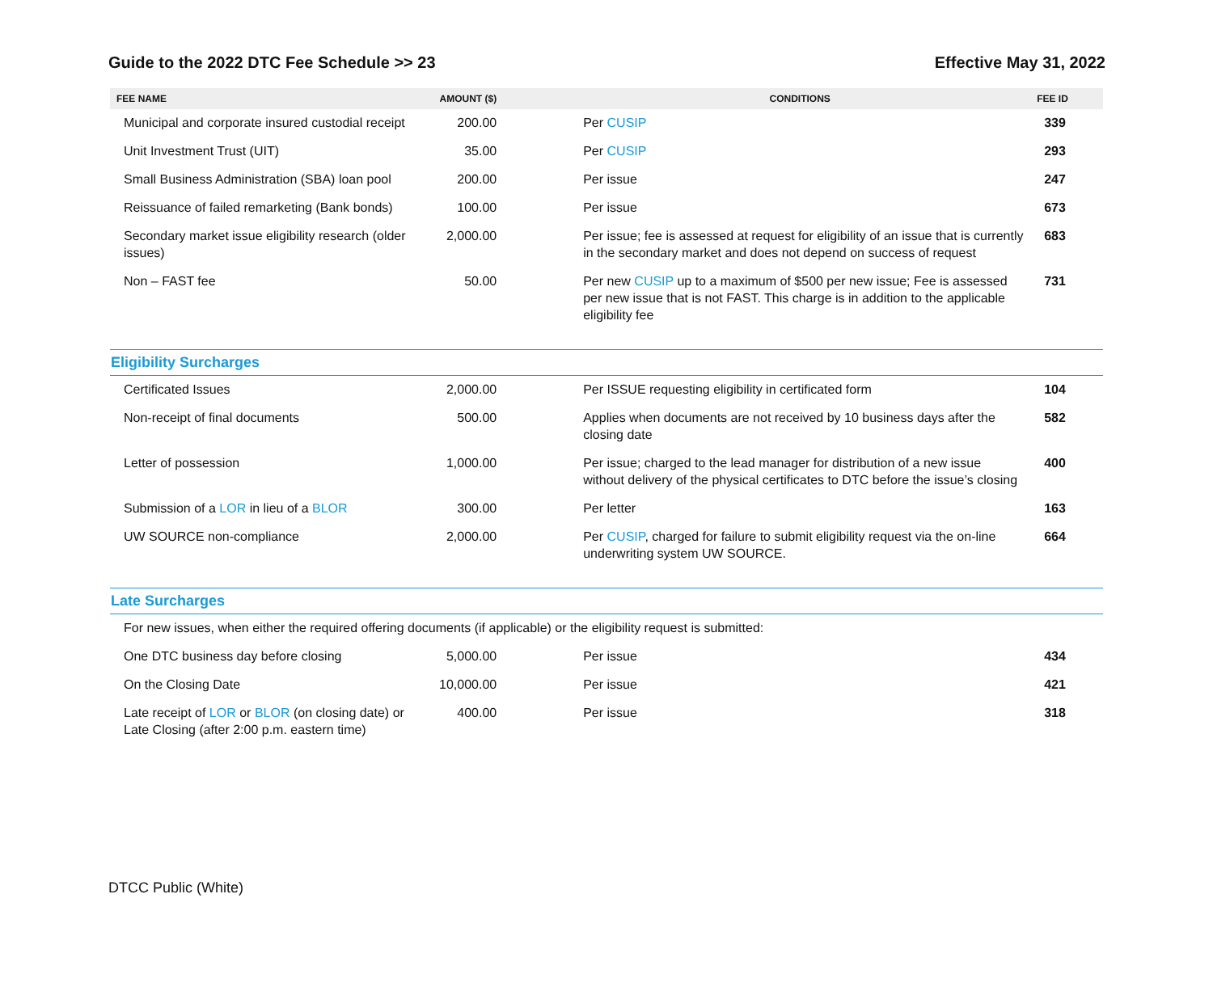Guide to the 2022 DTC Fee Schedule >> 23 Effective May 31, 2022
| FEE NAME | AMOUNT ($) | CONDITIONS | FEE ID |
| --- | --- | --- | --- |
| Municipal and corporate insured custodial receipt | 200.00 | Per CUSIP | 339 |
| Unit Investment Trust (UIT) | 35.00 | Per CUSIP | 293 |
| Small Business Administration (SBA) loan pool | 200.00 | Per issue | 247 |
| Reissuance of failed remarketing (Bank bonds) | 100.00 | Per issue | 673 |
| Secondary market issue eligibility research (older issues) | 2,000.00 | Per issue; fee is assessed at request for eligibility of an issue that is currently in the secondary market and does not depend on success of request | 683 |
| Non – FAST fee | 50.00 | Per new CUSIP up to a maximum of $500 per new issue; Fee is assessed per new issue that is not FAST. This charge is in addition to the applicable eligibility fee | 731 |
| Eligibility Surcharges | | | |
| Certificated Issues | 2,000.00 | Per ISSUE requesting eligibility in certificated form | 104 |
| Non-receipt of final documents | 500.00 | Applies when documents are not received by 10 business days after the closing date | 582 |
| Letter of possession | 1,000.00 | Per issue; charged to the lead manager for distribution of a new issue without delivery of the physical certificates to DTC before the issue’s closing | 400 |
| Submission of a LOR in lieu of a BLOR | 300.00 | Per letter | 163 |
| UW SOURCE non-compliance | 2,000.00 | Per CUSIP , charged for failure to submit eligibility request via the on-line underwriting system UW SOURCE. | 664 |
| Late Surcharges | | | |
| For new issues, when either the required offering documents (if applicable) or the eligibility request is submitted: | | | |
| One DTC business day before closing | 5,000.00 | Per issue | 434 |
| On the Closing Date | 10,000.00 | Per issue | 421 |
| Late receipt of LOR or BLOR (on closing date) or Late Closing (after 2:00 p.m. eastern time) | 400.00 | Per issue | 318 |
DTCC Public (White)